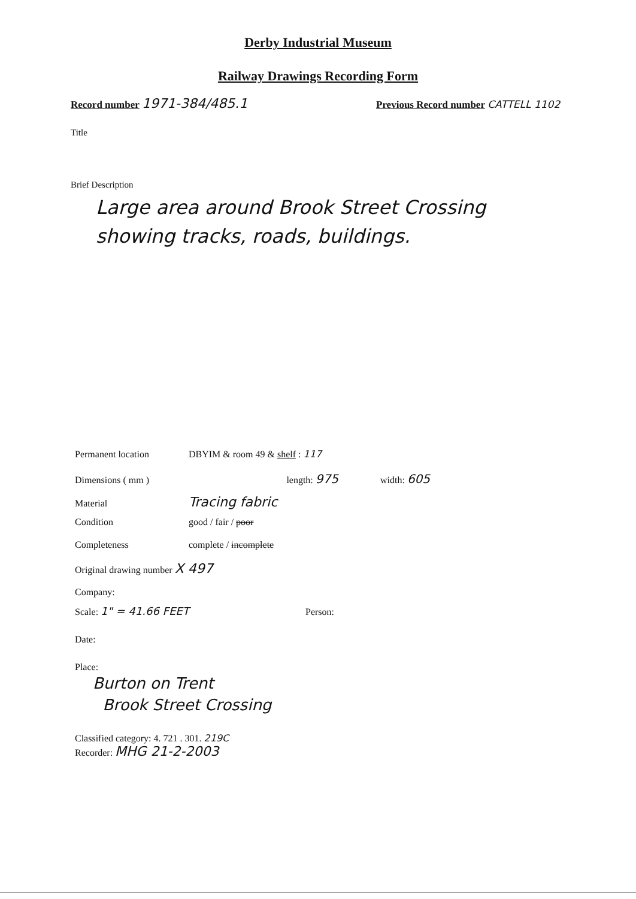Derby Industrial Museum
Railway Drawings Recording Form
Record number 1971-384/485.1
Previous Record number CATTELL 1102
Title
Brief Description
Large area around Brook Street Crossing showing tracks, roads, buildings.
Permanent location DBYIM & room 49 & shelf : 117
Dimensions ( mm ) length: 975 width: 605
Material Tracing fabric
Condition good / fair / poor
Completeness complete / incomplete
Original drawing number X 497
Company:
Scale: 1" = 41.66 FEET Person:
Date:
Place:
Burton on Trent
Brook Street Crossing
Classified category: 4. 721 . 301. 219C
Recorder: MHG 21-2-2003